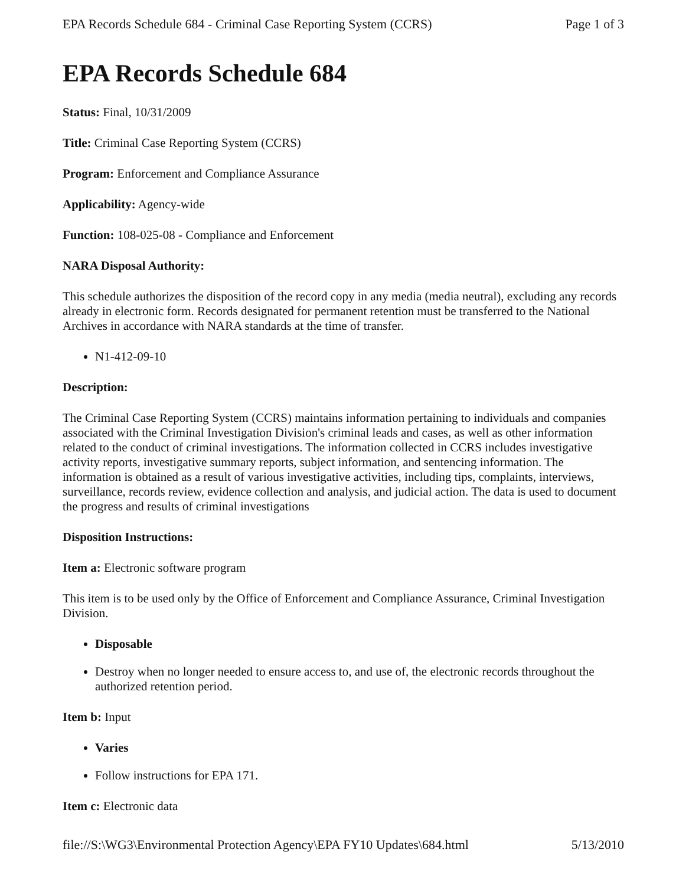EPA Records Schedule 684 - Criminal Case Reporting System (CCRS) Page 1 of 3
EPA Records Schedule 684
Status: Final, 10/31/2009
Title: Criminal Case Reporting System (CCRS)
Program: Enforcement and Compliance Assurance
Applicability: Agency-wide
Function: 108-025-08 - Compliance and Enforcement
NARA Disposal Authority:
This schedule authorizes the disposition of the record copy in any media (media neutral), excluding any records already in electronic form. Records designated for permanent retention must be transferred to the National Archives in accordance with NARA standards at the time of transfer.
N1-412-09-10
Description:
The Criminal Case Reporting System (CCRS) maintains information pertaining to individuals and companies associated with the Criminal Investigation Division's criminal leads and cases, as well as other information related to the conduct of criminal investigations. The information collected in CCRS includes investigative activity reports, investigative summary reports, subject information, and sentencing information. The information is obtained as a result of various investigative activities, including tips, complaints, interviews, surveillance, records review, evidence collection and analysis, and judicial action. The data is used to document the progress and results of criminal investigations
Disposition Instructions:
Item a: Electronic software program
This item is to be used only by the Office of Enforcement and Compliance Assurance, Criminal Investigation Division.
Disposable
Destroy when no longer needed to ensure access to, and use of, the electronic records throughout the authorized retention period.
Item b: Input
Varies
Follow instructions for EPA 171.
Item c: Electronic data
file://S:\WG3\Environmental Protection Agency\EPA FY10 Updates\684.html 5/13/2010